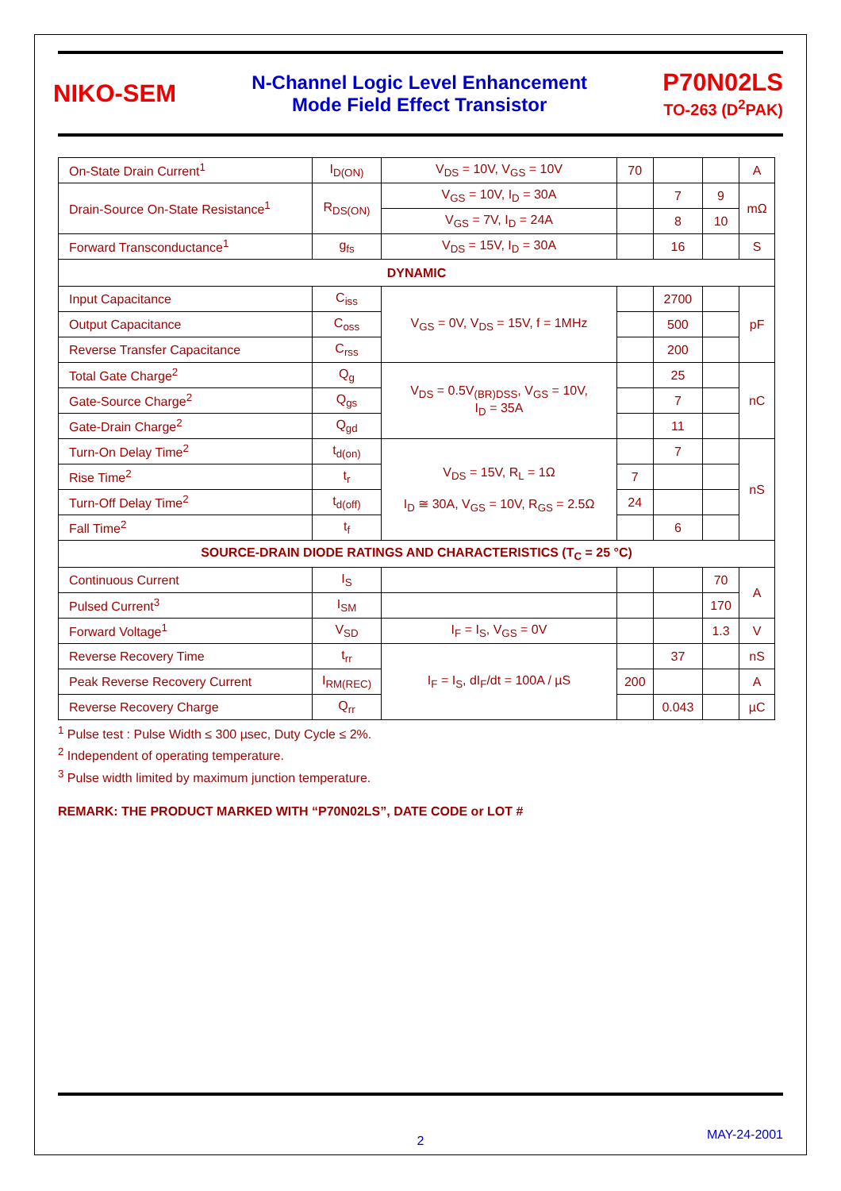NIKO-SEM
N-Channel Logic Level Enhancement
Mode Field Effect Transistor
P70N02LS
TO-263 (D<sup>2</sup>PAK)
| On-State Drain Current<sup>1</sup> | I<sub>D(ON)</sub> | V<sub>DS</sub> = 10V, V<sub>GS</sub> = 10V | 70 | | | A |
| Drain-Source On-State Resistance<sup>1</sup> | R<sub>DS(ON)</sub> | V<sub>GS</sub> = 10V, I<sub>D</sub> = 30A | | 7 | 9 | mΩ |
| | | V<sub>GS</sub> = 7V, I<sub>D</sub> = 24A | | 8 | 10 | |
| Forward Transconductance<sup>1</sup> | g<sub>fs</sub> | V<sub>DS</sub> = 15V, I<sub>D</sub> = 30A | | 16 | | S |
| DYNAMIC | | | | | | |
| Input Capacitance | C<sub>iss</sub> | V<sub>GS</sub> = 0V, V<sub>DS</sub> = 15V, f = 1MHz | | 2700 | | pF |
| Output Capacitance | C<sub>oss</sub> | | | 500 | | |
| Reverse Transfer Capacitance | C<sub>rss</sub> | | | 200 | | |
| Total Gate Charge<sup>2</sup> | Q<sub>g</sub> | V<sub>DS</sub> = 0.5V<sub>(BR)DSS</sub>, V<sub>GS</sub> = 10V, I<sub>D</sub> = 35A | | 25 | | nC |
| Gate-Source Charge<sup>2</sup> | Q<sub>gs</sub> | | | 7 | | |
| Gate-Drain Charge<sup>2</sup> | Q<sub>gd</sub> | | | 11 | | |
| Turn-On Delay Time<sup>2</sup> | t<sub>d(on)</sub> | V<sub>DS</sub> = 15V, R<sub>L</sub> = 1Ω I<sub>D</sub> ≅ 30A, V<sub>GS</sub> = 10V, R<sub>GS</sub> = 2.5Ω | | 7 | | nS |
| Rise Time<sup>2</sup> | t<sub>r</sub> | | 7 | | | |
| Turn-Off Delay Time<sup>2</sup> | t<sub>d(off)</sub> | | 24 | | | |
| Fall Time<sup>2</sup> | t<sub>f</sub> | | | 6 | | |
| SOURCE-DRAIN DIODE RATINGS AND CHARACTERISTICS (T<sub>C</sub> = 25 °C) | | | | | | |
| Continuous Current | I<sub>S</sub> | | | | 70 | A |
| Pulsed Current<sup>3</sup> | I<sub>SM</sub> | | | | 170 | |
| Forward Voltage<sup>1</sup> | V<sub>SD</sub> | I<sub>F</sub> = I<sub>S</sub>, V<sub>GS</sub> = 0V | | | 1.3 | V |
| Reverse Recovery Time | t<sub>rr</sub> | I<sub>F</sub> = I<sub>S</sub>, dI<sub>F</sub>/dt = 100A / µS | | 37 | | nS |
| Peak Reverse Recovery Current | I<sub>RM(REC)</sub> | | 200 | | | A |
| Reverse Recovery Charge | Q<sub>rr</sub> | | | 0.043 | | µC |
<sup>1</sup> Pulse test : Pulse Width ≤ 300 µsec, Duty Cycle ≤ 2%.
<sup>2</sup> Independent of operating temperature.
<sup>3</sup> Pulse width limited by maximum junction temperature.
REMARK: THE PRODUCT MARKED WITH “P70N02LS”, DATE CODE or LOT #
MAY-24-2001
2